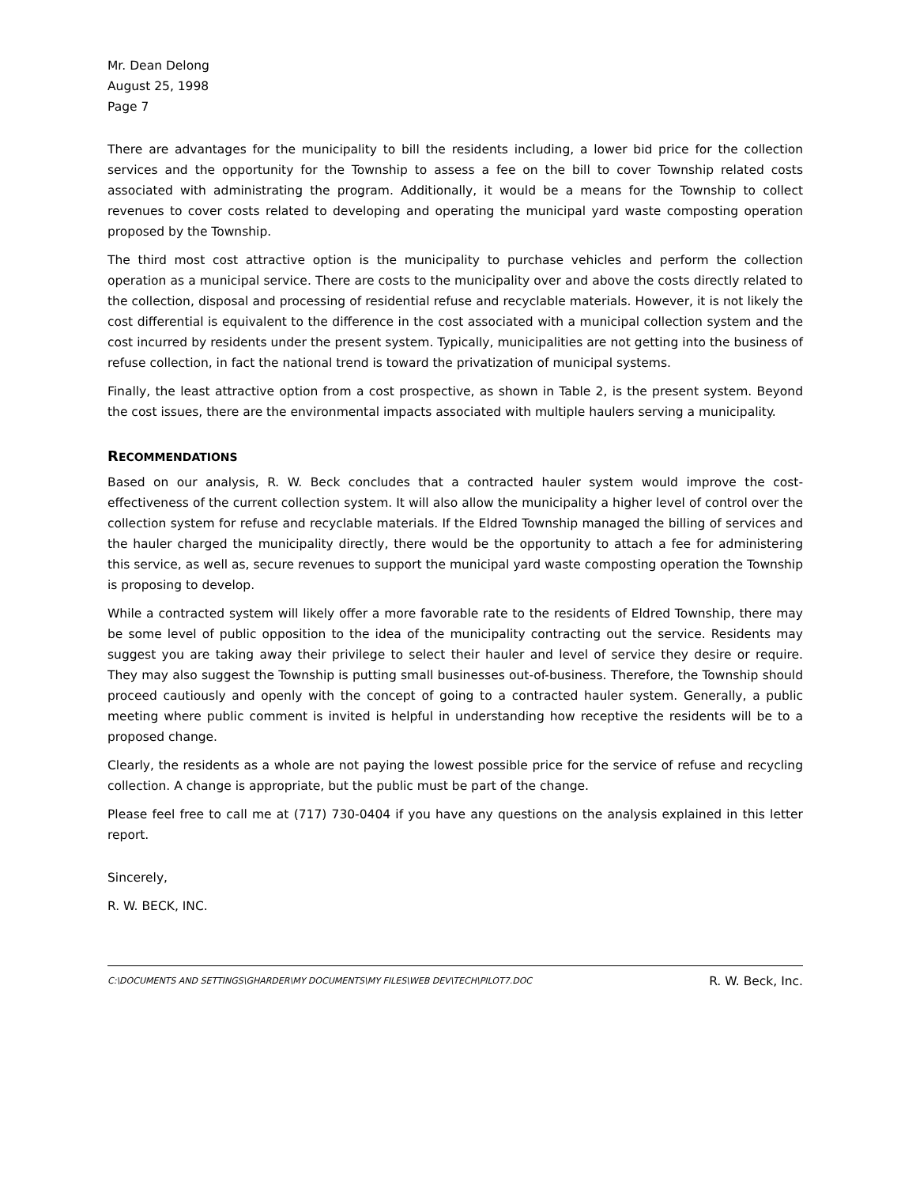Mr. Dean Delong
August 25, 1998
Page 7
There are advantages for the municipality to bill the residents including, a lower bid price for the collection services and the opportunity for the Township to assess a fee on the bill to cover Township related costs associated with administrating the program. Additionally, it would be a means for the Township to collect revenues to cover costs related to developing and operating the municipal yard waste composting operation proposed by the Township.
The third most cost attractive option is the municipality to purchase vehicles and perform the collection operation as a municipal service. There are costs to the municipality over and above the costs directly related to the collection, disposal and processing of residential refuse and recyclable materials. However, it is not likely the cost differential is equivalent to the difference in the cost associated with a municipal collection system and the cost incurred by residents under the present system. Typically, municipalities are not getting into the business of refuse collection, in fact the national trend is toward the privatization of municipal systems.
Finally, the least attractive option from a cost prospective, as shown in Table 2, is the present system. Beyond the cost issues, there are the environmental impacts associated with multiple haulers serving a municipality.
RECOMMENDATIONS
Based on our analysis, R. W. Beck concludes that a contracted hauler system would improve the cost-effectiveness of the current collection system. It will also allow the municipality a higher level of control over the collection system for refuse and recyclable materials. If the Eldred Township managed the billing of services and the hauler charged the municipality directly, there would be the opportunity to attach a fee for administering this service, as well as, secure revenues to support the municipal yard waste composting operation the Township is proposing to develop.
While a contracted system will likely offer a more favorable rate to the residents of Eldred Township, there may be some level of public opposition to the idea of the municipality contracting out the service. Residents may suggest you are taking away their privilege to select their hauler and level of service they desire or require. They may also suggest the Township is putting small businesses out-of-business. Therefore, the Township should proceed cautiously and openly with the concept of going to a contracted hauler system. Generally, a public meeting where public comment is invited is helpful in understanding how receptive the residents will be to a proposed change.
Clearly, the residents as a whole are not paying the lowest possible price for the service of refuse and recycling collection. A change is appropriate, but the public must be part of the change.
Please feel free to call me at (717) 730-0404 if you have any questions on the analysis explained in this letter report.
Sincerely,
R. W. BECK, INC.
C:\DOCUMENTS AND SETTINGS\GHARDER\MY DOCUMENTS\MY FILES\WEB DEV\TECH\PILOT7.DOC R. W. Beck, Inc.